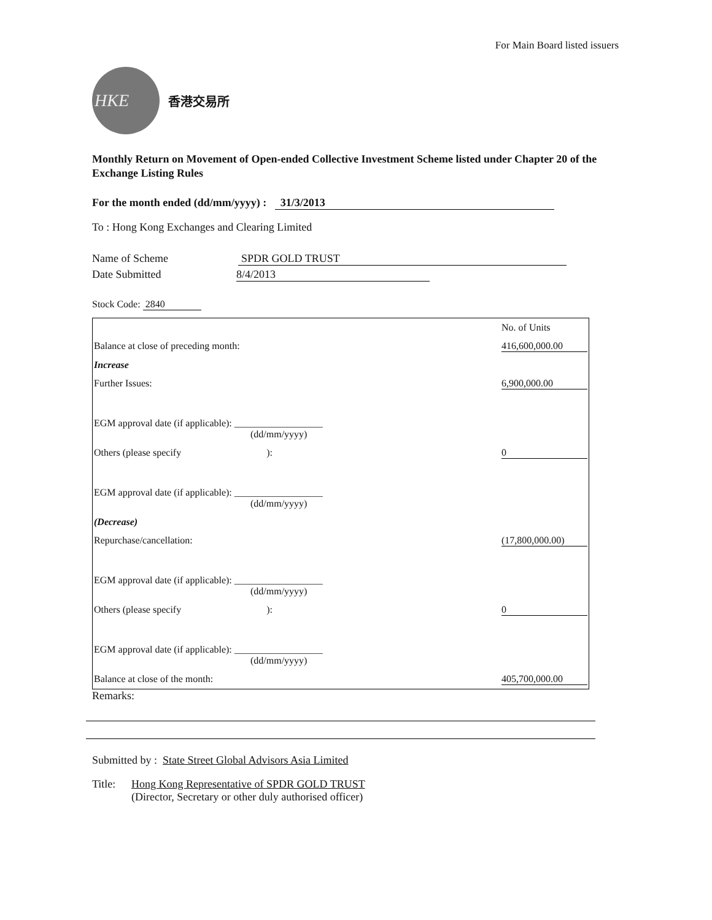For Main Board listed issuers
HKE
香港交易所
Monthly Return on Movement of Open-ended Collective Investment Scheme listed under Chapter 20 of the Exchange Listing Rules
For the month ended (dd/mm/yyyy) : 31/3/2013
To : Hong Kong Exchanges and Clearing Limited
Name of Scheme SPDR GOLD TRUST
Date Submitted 8/4/2013
Stock Code: 2840
| | No. of Units |
| Balance at close of preceding month: | 416,600,000.00 |
| Increase | |
| Further Issues: | 6,900,000.00 |
| EGM approval date (if applicable): __________________ (dd/mm/yyyy) | |
| Others (please specify ): | 0 |
| EGM approval date (if applicable): __________________ (dd/mm/yyyy) | |
| (Decrease) | |
| Repurchase/cancellation: | (17,800,000.00) |
| EGM approval date (if applicable): __________________ (dd/mm/yyyy) | |
| Others (please specify ): | 0 |
| EGM approval date (if applicable): __________________ (dd/mm/yyyy) | |
| Balance at close of the month: | 405,700,000.00 |
Remarks:
Submitted by : State Street Global Advisors Asia Limited
Title:
Hong Kong Representative of SPDR GOLD TRUST
(Director, Secretary or other duly authorised officer)